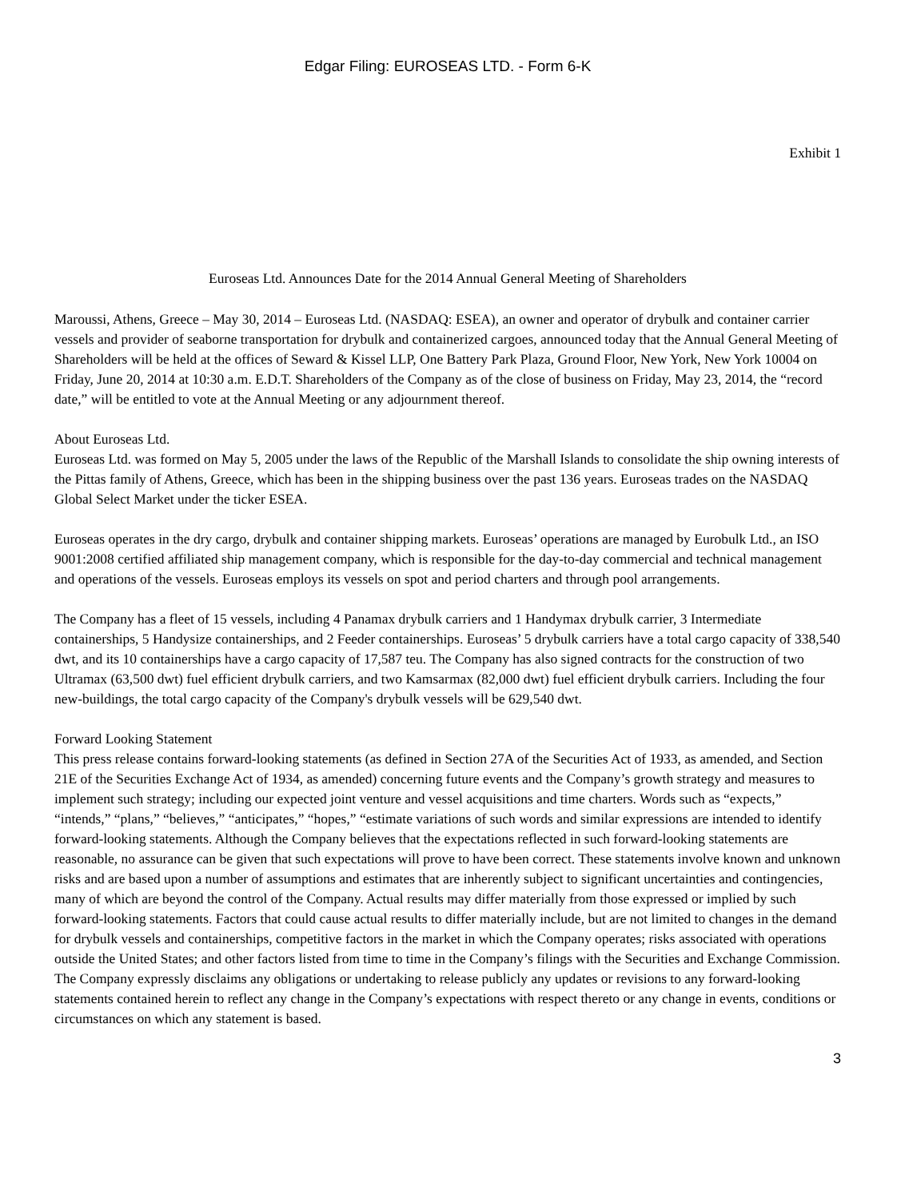Edgar Filing: EUROSEAS LTD. - Form 6-K
Exhibit 1
Euroseas Ltd. Announces Date for the 2014 Annual General Meeting of Shareholders
Maroussi, Athens, Greece – May 30, 2014 – Euroseas Ltd. (NASDAQ: ESEA), an owner and operator of drybulk and container carrier vessels and provider of seaborne transportation for drybulk and containerized cargoes, announced today that the Annual General Meeting of Shareholders will be held at the offices of Seward & Kissel LLP, One Battery Park Plaza, Ground Floor, New York, New York 10004 on Friday, June 20, 2014 at 10:30 a.m. E.D.T. Shareholders of the Company as of the close of business on Friday, May 23, 2014, the “record date,” will be entitled to vote at the Annual Meeting or any adjournment thereof.
About Euroseas Ltd.
Euroseas Ltd. was formed on May 5, 2005 under the laws of the Republic of the Marshall Islands to consolidate the ship owning interests of the Pittas family of Athens, Greece, which has been in the shipping business over the past 136 years. Euroseas trades on the NASDAQ Global Select Market under the ticker ESEA.
Euroseas operates in the dry cargo, drybulk and container shipping markets. Euroseas’ operations are managed by Eurobulk Ltd., an ISO 9001:2008 certified affiliated ship management company, which is responsible for the day-to-day commercial and technical management and operations of the vessels. Euroseas employs its vessels on spot and period charters and through pool arrangements.
The Company has a fleet of 15 vessels, including 4 Panamax drybulk carriers and 1 Handymax drybulk carrier, 3 Intermediate containerships, 5 Handysize containerships, and 2 Feeder containerships. Euroseas’ 5 drybulk carriers have a total cargo capacity of 338,540 dwt, and its 10 containerships have a cargo capacity of 17,587 teu. The Company has also signed contracts for the construction of two Ultramax (63,500 dwt) fuel efficient drybulk carriers, and two Kamsarmax (82,000 dwt) fuel efficient drybulk carriers. Including the four new-buildings, the total cargo capacity of the Company's drybulk vessels will be 629,540 dwt.
Forward Looking Statement
This press release contains forward-looking statements (as defined in Section 27A of the Securities Act of 1933, as amended, and Section 21E of the Securities Exchange Act of 1934, as amended) concerning future events and the Company’s growth strategy and measures to implement such strategy; including our expected joint venture and vessel acquisitions and time charters. Words such as “expects,” “intends,” “plans,” “believes,” “anticipates,” “hopes,” “estimate variations of such words and similar expressions are intended to identify forward-looking statements. Although the Company believes that the expectations reflected in such forward-looking statements are reasonable, no assurance can be given that such expectations will prove to have been correct. These statements involve known and unknown risks and are based upon a number of assumptions and estimates that are inherently subject to significant uncertainties and contingencies, many of which are beyond the control of the Company. Actual results may differ materially from those expressed or implied by such forward-looking statements. Factors that could cause actual results to differ materially include, but are not limited to changes in the demand for drybulk vessels and containerships, competitive factors in the market in which the Company operates; risks associated with operations outside the United States; and other factors listed from time to time in the Company’s filings with the Securities and Exchange Commission. The Company expressly disclaims any obligations or undertaking to release publicly any updates or revisions to any forward-looking statements contained herein to reflect any change in the Company’s expectations with respect thereto or any change in events, conditions or circumstances on which any statement is based.
3